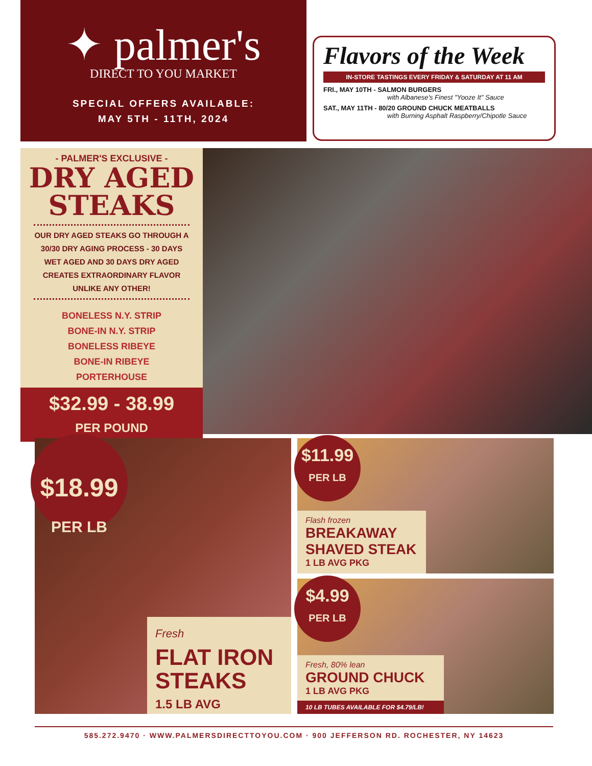✦ palmer's
DIRECT TO YOU MARKET
SPECIAL OFFERS AVAILABLE:
MAY 5TH - 11TH, 2024
Flavors of the Week
IN-STORE TASTINGS EVERY FRIDAY & SATURDAY AT 11 AM
FRI., MAY 10TH - SALMON BURGERS
with Albanese's Finest "Yooze It" Sauce
SAT., MAY 11TH - 80/20 GROUND CHUCK MEATBALLS
with Burning Asphalt Raspberry/Chipotle Sauce
- PALMER'S EXCLUSIVE -
DRY AGED
STEAKS
OUR DRY AGED STEAKS GO THROUGH A 30/30 DRY AGING PROCESS - 30 DAYS WET AGED AND 30 DAYS DRY AGED CREATES EXTRAORDINARY FLAVOR UNLIKE ANY OTHER!
BONELESS N.Y. STRIP
BONE-IN N.Y. STRIP
BONELESS RIBEYE
BONE-IN RIBEYE
PORTERHOUSE
$32.99 - 38.99
PER POUND
$18.99
PER LB
Fresh
FLAT IRON STEAKS
1.5 LB AVG
$11.99
PER LB
Flash frozen
BREAKAWAY SHAVED STEAK
1 LB AVG PKG
$4.99
PER LB
Fresh, 80% lean
GROUND CHUCK
1 LB AVG PKG
10 LB TUBES AVAILABLE FOR $4.79/LB!
585.272.9470 · WWW.PALMERSDIRECTTOYOU.COM · 900 JEFFERSON RD. ROCHESTER, NY 14623